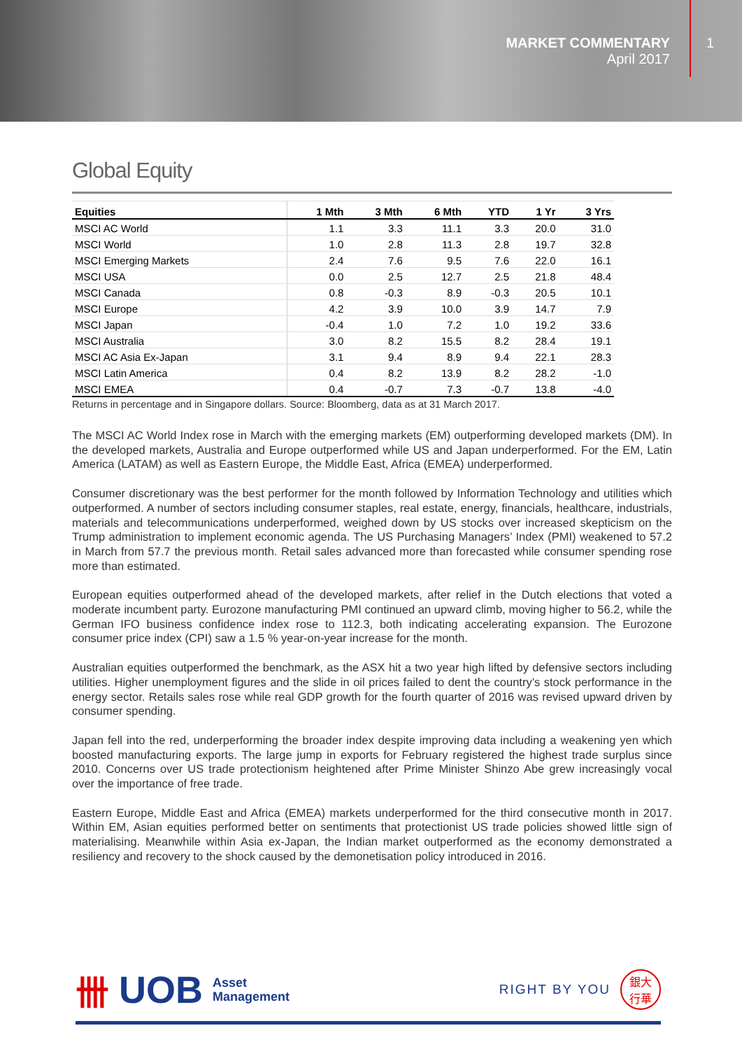MARKET COMMENTARY
April 2017
1
Global Equity
| Equities | 1 Mth | 3 Mth | 6 Mth | YTD | 1 Yr | 3 Yrs |
| --- | --- | --- | --- | --- | --- | --- |
| MSCI AC World | 1.1 | 3.3 | 11.1 | 3.3 | 20.0 | 31.0 |
| MSCI World | 1.0 | 2.8 | 11.3 | 2.8 | 19.7 | 32.8 |
| MSCI Emerging Markets | 2.4 | 7.6 | 9.5 | 7.6 | 22.0 | 16.1 |
| MSCI USA | 0.0 | 2.5 | 12.7 | 2.5 | 21.8 | 48.4 |
| MSCI Canada | 0.8 | -0.3 | 8.9 | -0.3 | 20.5 | 10.1 |
| MSCI Europe | 4.2 | 3.9 | 10.0 | 3.9 | 14.7 | 7.9 |
| MSCI Japan | -0.4 | 1.0 | 7.2 | 1.0 | 19.2 | 33.6 |
| MSCI Australia | 3.0 | 8.2 | 15.5 | 8.2 | 28.4 | 19.1 |
| MSCI AC Asia Ex-Japan | 3.1 | 9.4 | 8.9 | 9.4 | 22.1 | 28.3 |
| MSCI Latin America | 0.4 | 8.2 | 13.9 | 8.2 | 28.2 | -1.0 |
| MSCI EMEA | 0.4 | -0.7 | 7.3 | -0.7 | 13.8 | -4.0 |
Returns in percentage and in Singapore dollars. Source: Bloomberg, data as at 31 March 2017.
The MSCI AC World Index rose in March with the emerging markets (EM) outperforming developed markets (DM). In the developed markets, Australia and Europe outperformed while US and Japan underperformed. For the EM, Latin America (LATAM) as well as Eastern Europe, the Middle East, Africa (EMEA) underperformed.
Consumer discretionary was the best performer for the month followed by Information Technology and utilities which outperformed. A number of sectors including consumer staples, real estate, energy, financials, healthcare, industrials, materials and telecommunications underperformed, weighed down by US stocks over increased skepticism on the Trump administration to implement economic agenda. The US Purchasing Managers’ Index (PMI) weakened to 57.2 in March from 57.7 the previous month. Retail sales advanced more than forecasted while consumer spending rose more than estimated.
European equities outperformed ahead of the developed markets, after relief in the Dutch elections that voted a moderate incumbent party. Eurozone manufacturing PMI continued an upward climb, moving higher to 56.2, while the German IFO business confidence index rose to 112.3, both indicating accelerating expansion. The Eurozone consumer price index (CPI) saw a 1.5 % year-on-year increase for the month.
Australian equities outperformed the benchmark, as the ASX hit a two year high lifted by defensive sectors including utilities. Higher unemployment figures and the slide in oil prices failed to dent the country’s stock performance in the energy sector. Retails sales rose while real GDP growth for the fourth quarter of 2016 was revised upward driven by consumer spending.
Japan fell into the red, underperforming the broader index despite improving data including a weakening yen which boosted manufacturing exports. The large jump in exports for February registered the highest trade surplus since 2010. Concerns over US trade protectionism heightened after Prime Minister Shinzo Abe grew increasingly vocal over the importance of free trade.
Eastern Europe, Middle East and Africa (EMEA) markets underperformed for the third consecutive month in 2017. Within EM, Asian equities performed better on sentiments that protectionist US trade policies showed little sign of materialising. Meanwhile within Asia ex-Japan, the Indian market outperformed as the economy demonstrated a resiliency and recovery to the shock caused by the demonetisation policy introduced in 2016.
卌 UOB Asset
Management
RIGHT BY YOU 銀大
行華